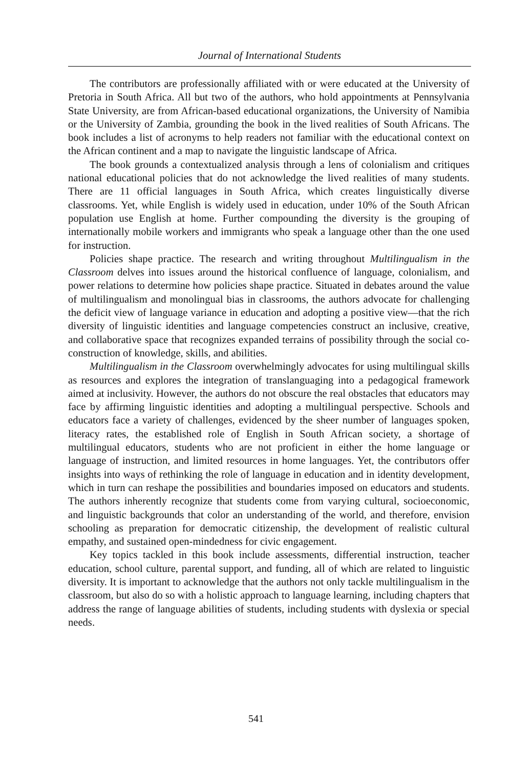Journal of International Students
The contributors are professionally affiliated with or were educated at the University of Pretoria in South Africa. All but two of the authors, who hold appointments at Pennsylvania State University, are from African-based educational organizations, the University of Namibia or the University of Zambia, grounding the book in the lived realities of South Africans. The book includes a list of acronyms to help readers not familiar with the educational context on the African continent and a map to navigate the linguistic landscape of Africa.
The book grounds a contextualized analysis through a lens of colonialism and critiques national educational policies that do not acknowledge the lived realities of many students. There are 11 official languages in South Africa, which creates linguistically diverse classrooms. Yet, while English is widely used in education, under 10% of the South African population use English at home. Further compounding the diversity is the grouping of internationally mobile workers and immigrants who speak a language other than the one used for instruction.
Policies shape practice. The research and writing throughout Multilingualism in the Classroom delves into issues around the historical confluence of language, colonialism, and power relations to determine how policies shape practice. Situated in debates around the value of multilingualism and monolingual bias in classrooms, the authors advocate for challenging the deficit view of language variance in education and adopting a positive view—that the rich diversity of linguistic identities and language competencies construct an inclusive, creative, and collaborative space that recognizes expanded terrains of possibility through the social co-construction of knowledge, skills, and abilities.
Multilingualism in the Classroom overwhelmingly advocates for using multilingual skills as resources and explores the integration of translanguaging into a pedagogical framework aimed at inclusivity. However, the authors do not obscure the real obstacles that educators may face by affirming linguistic identities and adopting a multilingual perspective. Schools and educators face a variety of challenges, evidenced by the sheer number of languages spoken, literacy rates, the established role of English in South African society, a shortage of multilingual educators, students who are not proficient in either the home language or language of instruction, and limited resources in home languages. Yet, the contributors offer insights into ways of rethinking the role of language in education and in identity development, which in turn can reshape the possibilities and boundaries imposed on educators and students. The authors inherently recognize that students come from varying cultural, socioeconomic, and linguistic backgrounds that color an understanding of the world, and therefore, envision schooling as preparation for democratic citizenship, the development of realistic cultural empathy, and sustained open-mindedness for civic engagement.
Key topics tackled in this book include assessments, differential instruction, teacher education, school culture, parental support, and funding, all of which are related to linguistic diversity. It is important to acknowledge that the authors not only tackle multilingualism in the classroom, but also do so with a holistic approach to language learning, including chapters that address the range of language abilities of students, including students with dyslexia or special needs.
541